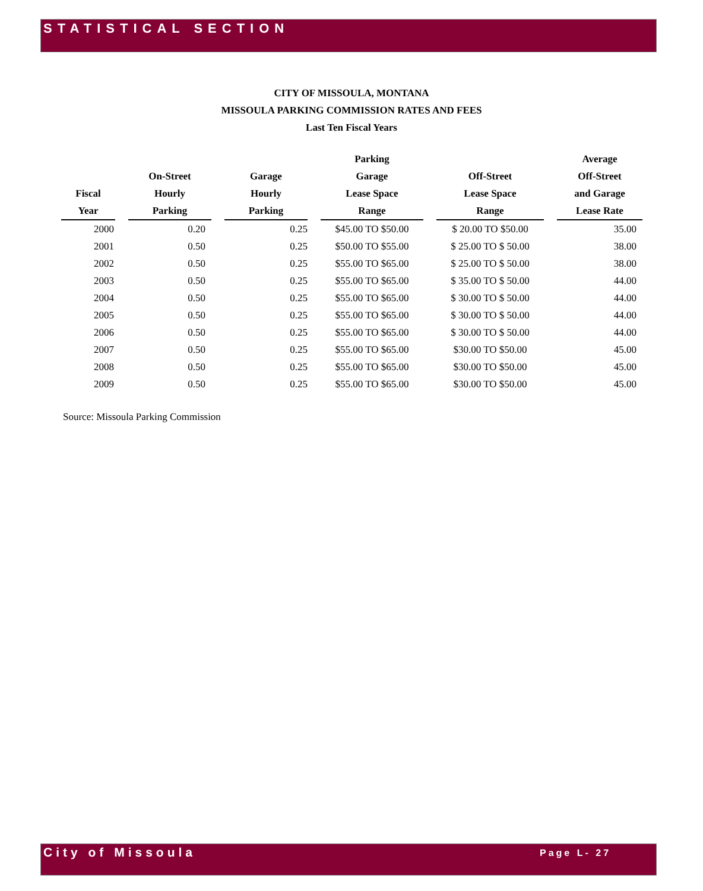STATISTICAL SECTION
CITY OF MISSOULA, MONTANA
MISSOULA PARKING COMMISSION RATES AND FEES
Last Ten Fiscal Years
| | | | Parking | | Average |
| --- | --- | --- | --- | --- | --- |
| | On-Street | Garage | Garage | Off-Street | Off-Street |
| Fiscal | Hourly | Hourly | Lease Space | Lease Space | and Garage |
| Year | Parking | Parking | Range | Range | Lease Rate |
| 2000 | 0.20 | 0.25 | $45.00 TO $50.00 | $ 20.00 TO $50.00 | 35.00 |
| 2001 | 0.50 | 0.25 | $50.00 TO $55.00 | $ 25.00 TO $ 50.00 | 38.00 |
| 2002 | 0.50 | 0.25 | $55.00 TO $65.00 | $ 25.00 TO $ 50.00 | 38.00 |
| 2003 | 0.50 | 0.25 | $55.00 TO $65.00 | $ 35.00 TO $ 50.00 | 44.00 |
| 2004 | 0.50 | 0.25 | $55.00 TO $65.00 | $ 30.00 TO $ 50.00 | 44.00 |
| 2005 | 0.50 | 0.25 | $55.00 TO $65.00 | $ 30.00 TO $ 50.00 | 44.00 |
| 2006 | 0.50 | 0.25 | $55.00 TO $65.00 | $ 30.00 TO $ 50.00 | 44.00 |
| 2007 | 0.50 | 0.25 | $55.00 TO $65.00 | $30.00 TO $50.00 | 45.00 |
| 2008 | 0.50 | 0.25 | $55.00 TO $65.00 | $30.00 TO $50.00 | 45.00 |
| 2009 | 0.50 | 0.25 | $55.00 TO $65.00 | $30.00 TO $50.00 | 45.00 |
Source: Missoula Parking Commission
City of Missoula Page L- 27